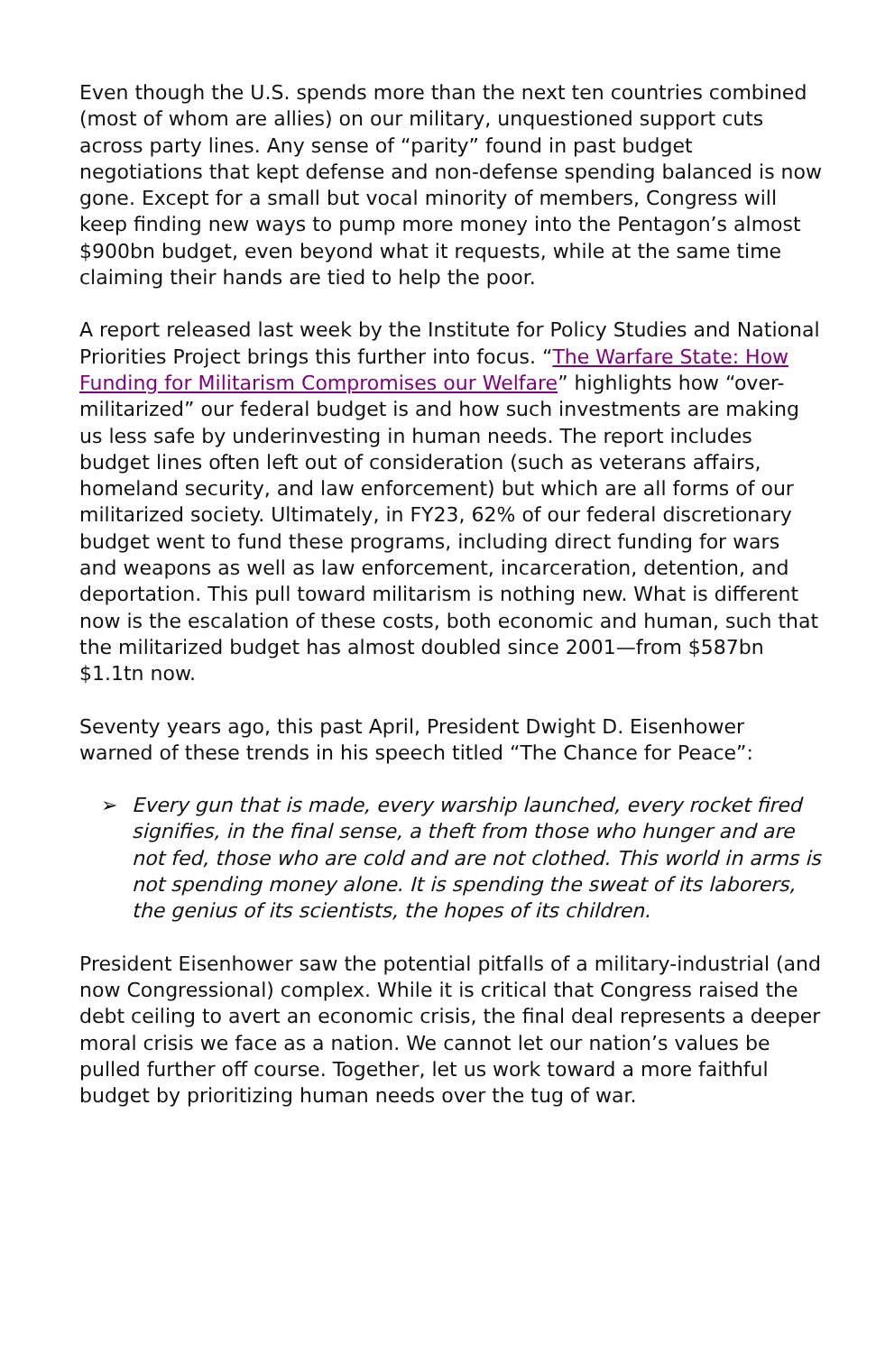Even though the U.S. spends more than the next ten countries combined (most of whom are allies) on our military, unquestioned support cuts across party lines. Any sense of “parity” found in past budget negotiations that kept defense and non-defense spending balanced is now gone. Except for a small but vocal minority of members, Congress will keep finding new ways to pump more money into the Pentagon’s almost $900bn budget, even beyond what it requests, while at the same time claiming their hands are tied to help the poor.
A report released last week by the Institute for Policy Studies and National Priorities Project brings this further into focus. “The Warfare State: How Funding for Militarism Compromises our Welfare” highlights how “over-militarized” our federal budget is and how such investments are making us less safe by underinvesting in human needs. The report includes budget lines often left out of consideration (such as veterans affairs, homeland security, and law enforcement) but which are all forms of our militarized society. Ultimately, in FY23, 62% of our federal discretionary budget went to fund these programs, including direct funding for wars and weapons as well as law enforcement, incarceration, detention, and deportation. This pull toward militarism is nothing new. What is different now is the escalation of these costs, both economic and human, such that the militarized budget has almost doubled since 2001—from $587bn $1.1tn now.
Seventy years ago, this past April, President Dwight D. Eisenhower warned of these trends in his speech titled “The Chance for Peace”:
➢ Every gun that is made, every warship launched, every rocket fired signifies, in the final sense, a theft from those who hunger and are not fed, those who are cold and are not clothed. This world in arms is not spending money alone. It is spending the sweat of its laborers, the genius of its scientists, the hopes of its children.
President Eisenhower saw the potential pitfalls of a military-industrial (and now Congressional) complex. While it is critical that Congress raised the debt ceiling to avert an economic crisis, the final deal represents a deeper moral crisis we face as a nation. We cannot let our nation’s values be pulled further off course. Together, let us work toward a more faithful budget by prioritizing human needs over the tug of war.